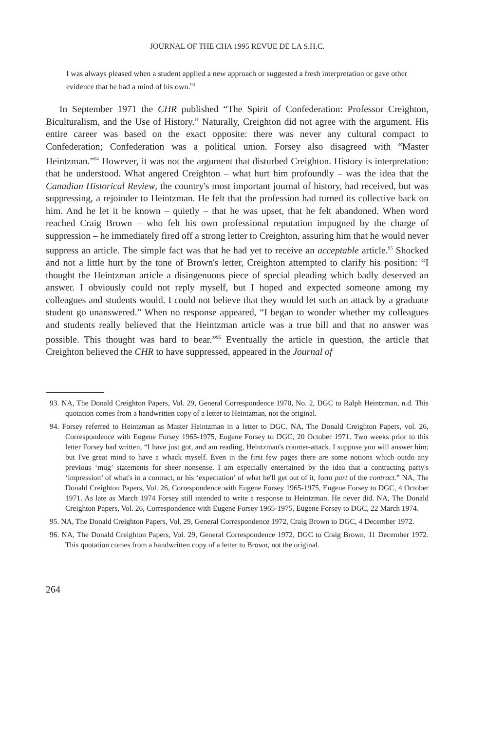JOURNAL OF THE CHA 1995 REVUE DE LA S.H.C.
I was always pleased when a student applied a new approach or suggested a fresh interpretation or gave other evidence that he had a mind of his own.<sup>93</sup>
In September 1971 the CHR published “The Spirit of Confederation: Professor Creighton, Biculturalism, and the Use of History.” Naturally, Creighton did not agree with the argument. His entire career was based on the exact opposite: there was never any cultural compact to Confederation; Confederation was a political union. Forsey also disagreed with “Master Heintzman.”<sup>94</sup> However, it was not the argument that disturbed Creighton. History is interpretation: that he understood. What angered Creighton – what hurt him profoundly – was the idea that the Canadian Historical Review, the country's most important journal of history, had received, but was suppressing, a rejoinder to Heintzman. He felt that the profession had turned its collective back on him. And he let it be known – quietly – that he was upset, that he felt abandoned. When word reached Craig Brown – who felt his own professional reputation impugned by the charge of suppression – he immediately fired off a strong letter to Creighton, assuring him that he would never suppress an article. The simple fact was that he had yet to receive an acceptable article.<sup>95</sup> Shocked and not a little hurt by the tone of Brown's letter, Creighton attempted to clarify his position: “I thought the Heintzman article a disingenuous piece of special pleading which badly deserved an answer. I obviously could not reply myself, but I hoped and expected someone among my colleagues and students would. I could not believe that they would let such an attack by a graduate student go unanswered.” When no response appeared, “I began to wonder whether my colleagues and students really believed that the Heintzman article was a true bill and that no answer was possible. This thought was hard to bear.”<sup>96</sup> Eventually the article in question, the article that Creighton believed the CHR to have suppressed, appeared in the Journal of
93. NA, The Donald Creighton Papers, Vol. 29, General Correspondence 1970, No. 2, DGC to Ralph Heintzman, n.d. This quotation comes from a handwritten copy of a letter to Heintzman, not the original.
94. Forsey referred to Heintzman as Master Heintzman in a letter to DGC. NA, The Donald Creighton Papers, vol. 26, Correspondence with Eugene Forsey 1965-1975, Eugene Forsey to DGC, 20 October 1971. Two weeks prior to this letter Forsey had written, “I have just got, and am reading, Heintzman's counter-attack. I suppose you will answer him; but I've great mind to have a whack myself. Even in the first few pages there are some notions which outdo any previous ‘mug’ statements for sheer nonsense. I am especially entertained by the idea that a contracting party's ‘impression’ of what's in a contract, or his ‘expectation’ of what he'll get out of it, form part of the contract.” NA, The Donald Creighton Papers, Vol. 26, Correspondence with Eugene Forsey 1965-1975, Eugene Forsey to DGC, 4 October 1971. As late as March 1974 Forsey still intended to write a response to Heintzman. He never did. NA, The Donald Creighton Papers, Vol. 26, Correspondence with Eugene Forsey 1965-1975, Eugene Forsey to DGC, 22 March 1974.
95. NA, The Donald Creighton Papers, Vol. 29, General Correspondence 1972, Craig Brown to DGC, 4 December 1972.
96. NA, The Donald Creighton Papers, Vol. 29, General Correspondence 1972, DGC to Craig Brown, 11 December 1972. This quotation comes from a handwritten copy of a letter to Brown, not the original.
264